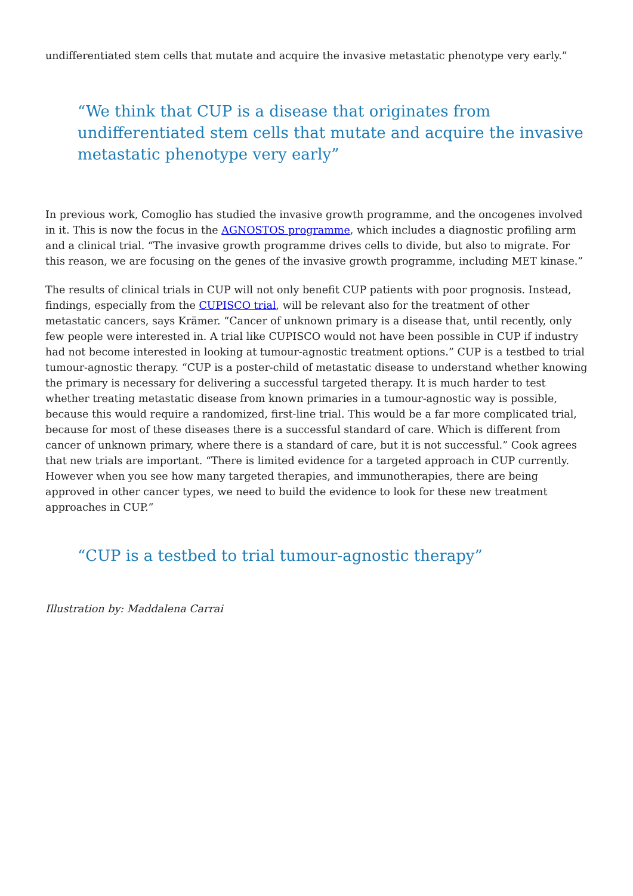undifferentiated stem cells that mutate and acquire the invasive metastatic phenotype very early.”
“We think that CUP is a disease that originates from undifferentiated stem cells that mutate and acquire the invasive metastatic phenotype very early”
In previous work, Comoglio has studied the invasive growth programme, and the oncogenes involved in it. This is now the focus in the AGNOSTOS programme, which includes a diagnostic profiling arm and a clinical trial. “The invasive growth programme drives cells to divide, but also to migrate. For this reason, we are focusing on the genes of the invasive growth programme, including MET kinase.”
The results of clinical trials in CUP will not only benefit CUP patients with poor prognosis. Instead, findings, especially from the CUPISCO trial, will be relevant also for the treatment of other metastatic cancers, says Krämer. “Cancer of unknown primary is a disease that, until recently, only few people were interested in. A trial like CUPISCO would not have been possible in CUP if industry had not become interested in looking at tumour-agnostic treatment options.” CUP is a testbed to trial tumour-agnostic therapy. “CUP is a poster-child of metastatic disease to understand whether knowing the primary is necessary for delivering a successful targeted therapy. It is much harder to test whether treating metastatic disease from known primaries in a tumour-agnostic way is possible, because this would require a randomized, first-line trial. This would be a far more complicated trial, because for most of these diseases there is a successful standard of care. Which is different from cancer of unknown primary, where there is a standard of care, but it is not successful.” Cook agrees that new trials are important. “There is limited evidence for a targeted approach in CUP currently. However when you see how many targeted therapies, and immunotherapies, there are being approved in other cancer types, we need to build the evidence to look for these new treatment approaches in CUP.”
“CUP is a testbed to trial tumour-agnostic therapy”
Illustration by: Maddalena Carrai